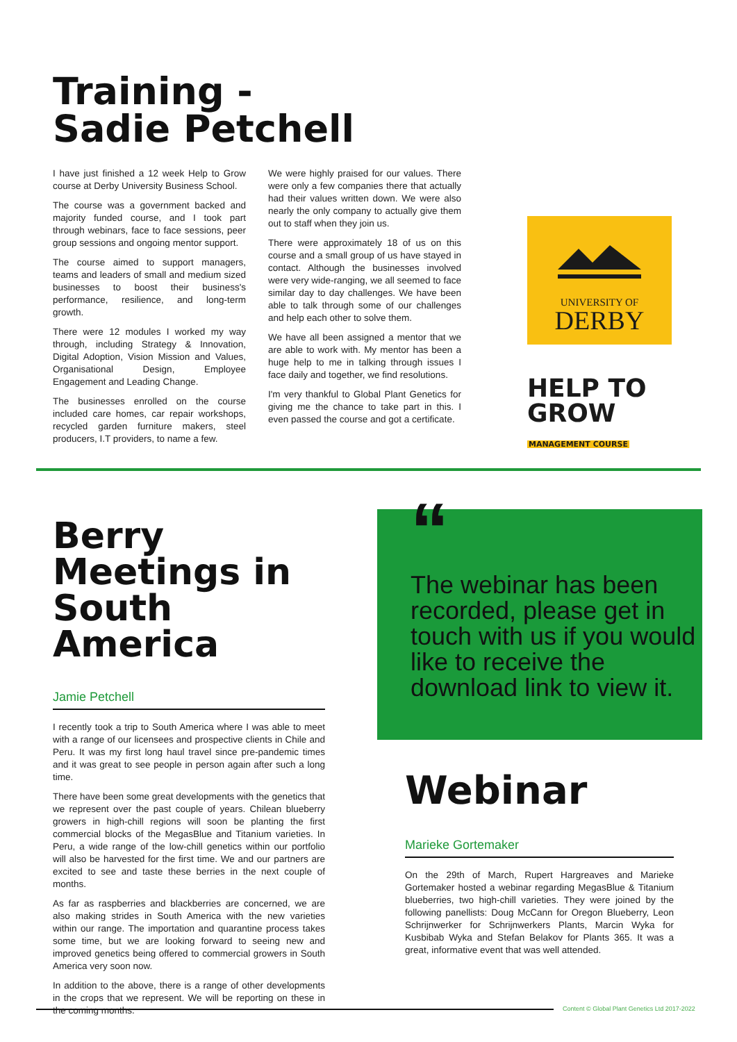Training -
Sadie Petchell
I have just finished a 12 week Help to Grow course at Derby University Business School.
The course was a government backed and majority funded course, and I took part through webinars, face to face sessions, peer group sessions and ongoing mentor support.
The course aimed to support managers, teams and leaders of small and medium sized businesses to boost their business's performance, resilience, and long-term growth.
There were 12 modules I worked my way through, including Strategy & Innovation, Digital Adoption, Vision Mission and Values, Organisational Design, Employee Engagement and Leading Change.
The businesses enrolled on the course included care homes, car repair workshops, recycled garden furniture makers, steel producers, I.T providers, to name a few.
We were highly praised for our values. There were only a few companies there that actually had their values written down. We were also nearly the only company to actually give them out to staff when they join us.
There were approximately 18 of us on this course and a small group of us have stayed in contact. Although the businesses involved were very wide-ranging, we all seemed to face similar day to day challenges. We have been able to talk through some of our challenges and help each other to solve them.
We have all been assigned a mentor that we are able to work with. My mentor has been a huge help to me in talking through issues I face daily and together, we find resolutions.
I'm very thankful to Global Plant Genetics for giving me the chance to take part in this. I even passed the course and got a certificate.
UNIVERSITY OF
DERBY
HELP TO GROW
MANAGEMENT COURSE
Berry
Meetings in
South America
Jamie Petchell
I recently took a trip to South America where I was able to meet with a range of our licensees and prospective clients in Chile and Peru. It was my first long haul travel since pre-pandemic times and it was great to see people in person again after such a long time.
There have been some great developments with the genetics that we represent over the past couple of years. Chilean blueberry growers in high-chill regions will soon be planting the first commercial blocks of the MegasBlue and Titanium varieties. In Peru, a wide range of the low-chill genetics within our portfolio will also be harvested for the first time. We and our partners are excited to see and taste these berries in the next couple of months.
As far as raspberries and blackberries are concerned, we are also making strides in South America with the new varieties within our range. The importation and quarantine process takes some time, but we are looking forward to seeing new and improved genetics being offered to commercial growers in South America very soon now.
In addition to the above, there is a range of other developments in the crops that we represent. We will be reporting on these in the coming months.
“
The webinar has been recorded, please get in touch with us if you would like to receive the download link to view it.
Webinar
Marieke Gortemaker
On the 29th of March, Rupert Hargreaves and Marieke Gortemaker hosted a webinar regarding MegasBlue & Titanium blueberries, two high-chill varieties. They were joined by the following panellists: Doug McCann for Oregon Blueberry, Leon Schrijnwerker for Schrijnwerkers Plants, Marcin Wyka for Kusbibab Wyka and Stefan Belakov for Plants 365. It was a great, informative event that was well attended.
Content © Global Plant Genetics Ltd 2017-2022